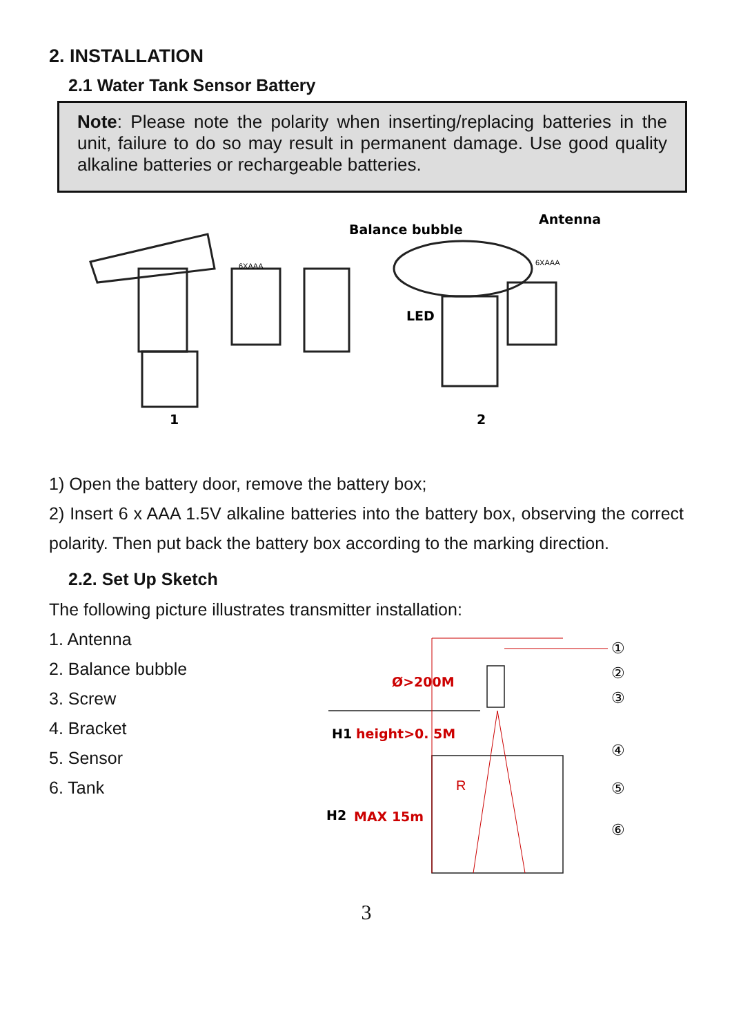2. INSTALLATION
2.1 Water Tank Sensor Battery
Note: Please note the polarity when inserting/replacing batteries in the unit, failure to do so may result in permanent damage. Use good quality alkaline batteries or rechargeable batteries.
1
2
Balance bubble
Antenna
LED
6XAAA
6XAAA
1) Open the battery door, remove the battery box;
2) Insert 6 x AAA 1.5V alkaline batteries into the battery box, observing the correct polarity. Then put back the battery box according to the marking direction.
2.2. Set Up Sketch
The following picture illustrates transmitter installation:
1. Antenna
2. Balance bubble
3. Screw
4. Bracket
5. Sensor
6. Tank
Ø>200M
H1
height>0. 5M
R
H2
MAX 15m
①
②
③
④
⑤
⑥
3